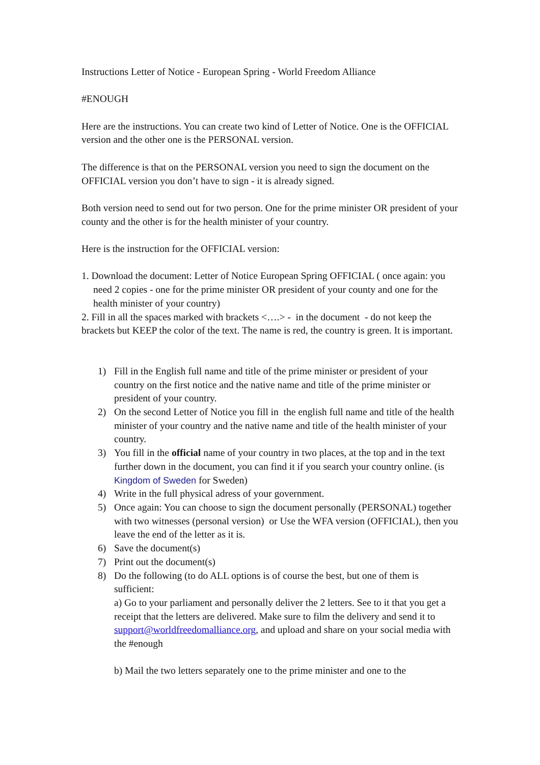Instructions Letter of Notice - European Spring - World Freedom Alliance
#ENOUGH
Here are the instructions. You can create two kind of Letter of Notice. One is the OFFICIAL version and the other one is the PERSONAL version.
The difference is that on the PERSONAL version you need to sign the document on the OFFICIAL version you don’t have to sign - it is already signed.
Both version need to send out for two person. One for the prime minister OR president of your county and the other is for the health minister of your country.
Here is the instruction for the OFFICIAL version:
1. Download the document: Letter of Notice European Spring OFFICIAL ( once again: you need 2 copies - one for the prime minister OR president of your county and one for the health minister of your country)
2. Fill in all the spaces marked with brackets <….> - in the document - do not keep the brackets but KEEP the color of the text. The name is red, the country is green. It is important.
1) Fill in the English full name and title of the prime minister or president of your country on the first notice and the native name and title of the prime minister or president of your country.
2) On the second Letter of Notice you fill in the english full name and title of the health minister of your country and the native name and title of the health minister of your country.
3) You fill in the official name of your country in two places, at the top and in the text further down in the document, you can find it if you search your country online. (is Kingdom of Sweden for Sweden)
4) Write in the full physical adress of your government.
5) Once again: You can choose to sign the document personally (PERSONAL) together with two witnesses (personal version) or Use the WFA version (OFFICIAL), then you leave the end of the letter as it is.
6) Save the document(s)
7) Print out the document(s)
8) Do the following (to do ALL options is of course the best, but one of them is sufficient:
a) Go to your parliament and personally deliver the 2 letters. See to it that you get a receipt that the letters are delivered. Make sure to film the delivery and send it to support@worldfreedomalliance.org, and upload and share on your social media with the #enough
b) Mail the two letters separately one to the prime minister and one to the